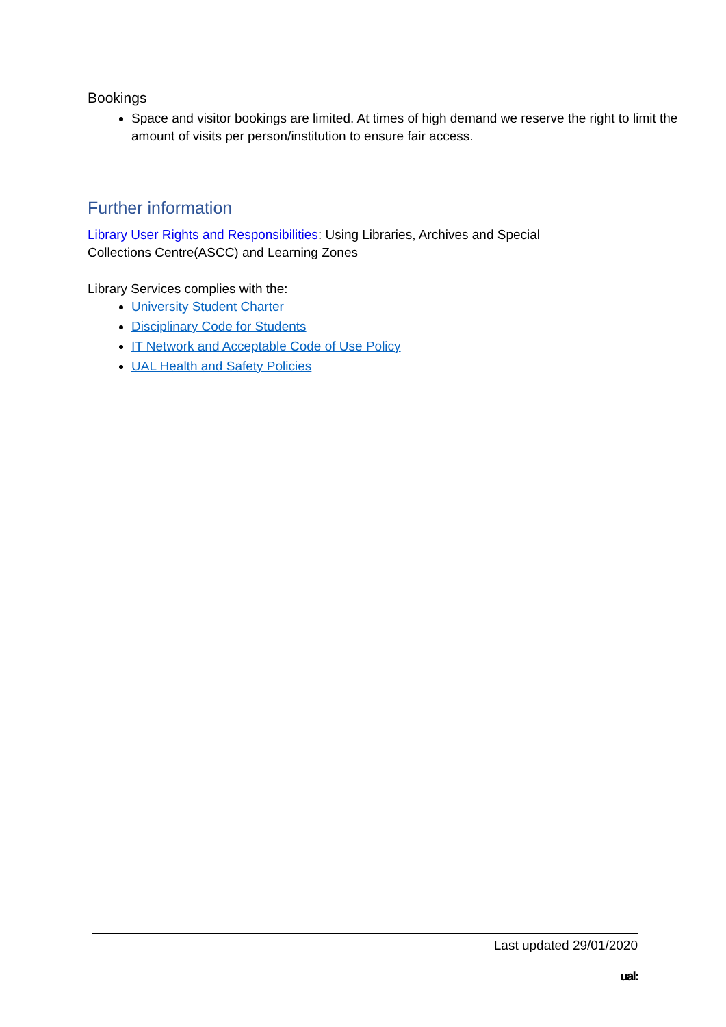Bookings
Space and visitor bookings are limited. At times of high demand we reserve the right to limit the amount of visits per person/institution to ensure fair access.
Further information
Library User Rights and Responsibilities: Using Libraries, Archives and Special
Collections Centre(ASCC) and Learning Zones
Library Services complies with the:
University Student Charter
Disciplinary Code for Students
IT Network and Acceptable Code of Use Policy
UAL Health and Safety Policies
Last updated 29/01/2020
ual: